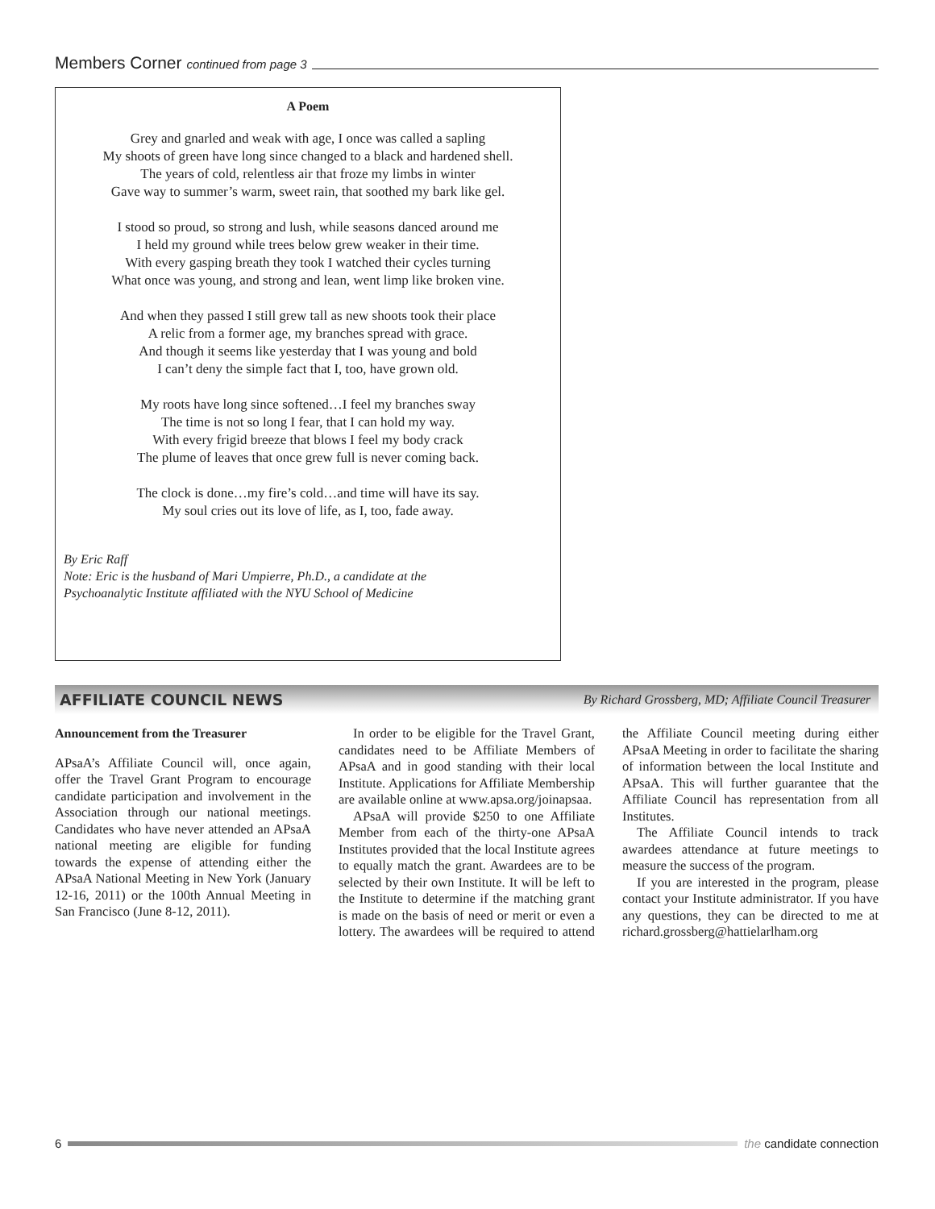Members Corner continued from page 3
A Poem
Grey and gnarled and weak with age, I once was called a sapling
My shoots of green have long since changed to a black and hardened shell.
The years of cold, relentless air that froze my limbs in winter
Gave way to summer’s warm, sweet rain, that soothed my bark like gel.
I stood so proud, so strong and lush, while seasons danced around me
I held my ground while trees below grew weaker in their time.
With every gasping breath they took I watched their cycles turning
What once was young, and strong and lean, went limp like broken vine.
And when they passed I still grew tall as new shoots took their place
A relic from a former age, my branches spread with grace.
And though it seems like yesterday that I was young and bold
I can’t deny the simple fact that I, too, have grown old.
My roots have long since softened…I feel my branches sway
The time is not so long I fear, that I can hold my way.
With every frigid breeze that blows I feel my body crack
The plume of leaves that once grew full is never coming back.
The clock is done…my fire’s cold…and time will have its say.
My soul cries out its love of life, as I, too, fade away.
By Eric Raff
Note: Eric is the husband of Mari Umpierre, Ph.D., a candidate at the
Psychoanalytic Institute affiliated with the NYU School of Medicine
AFFILIATE COUNCIL NEWS By Richard Grossberg, MD; Affiliate Council Treasurer
Announcement from the Treasurer
APsaA’s Affiliate Council will, once again, offer the Travel Grant Program to encourage candidate participation and involvement in the Association through our national meetings. Candidates who have never attended an APsaA national meeting are eligible for funding towards the expense of attending either the APsaA National Meeting in New York (January 12-16, 2011) or the 100th Annual Meeting in San Francisco (June 8-12, 2011).
In order to be eligible for the Travel Grant, candidates need to be Affiliate Members of APsaA and in good standing with their local Institute. Applications for Affiliate Membership are available online at www.apsa.org/joinapsaa.
APsaA will provide $250 to one Affiliate Member from each of the thirty-one APsaA Institutes provided that the local Institute agrees to equally match the grant. Awardees are to be selected by their own Institute. It will be left to the Institute to determine if the matching grant is made on the basis of need or merit or even a lottery. The awardees will be required to attend the Affiliate Council meeting during either APsaA Meeting in order to facilitate the sharing of information between the local Institute and APsaA. This will further guarantee that the Affiliate Council has representation from all Institutes.
The Affiliate Council intends to track awardees attendance at future meetings to measure the success of the program.
If you are interested in the program, please contact your Institute administrator. If you have any questions, they can be directed to me at richard.grossberg@hattielarlham.org
6 the candidate connection